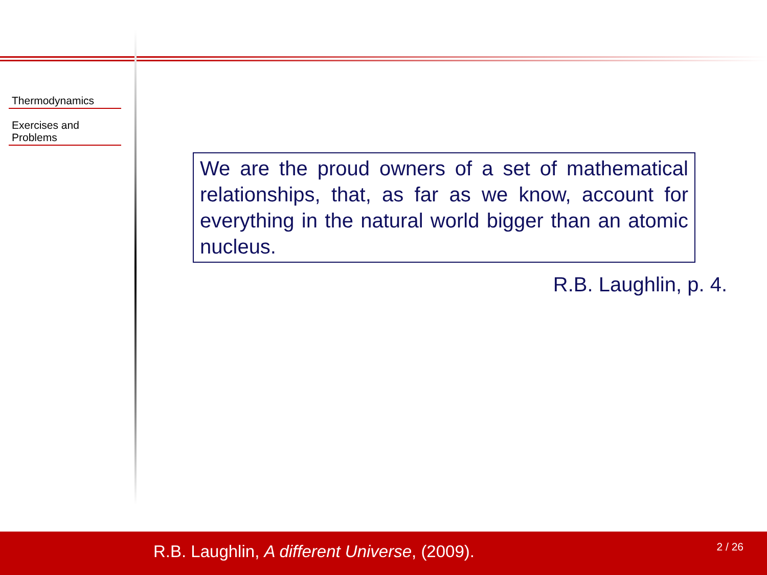Thermodynamics
Exercises and
Problems
We are the proud owners of a set of mathematical relationships, that, as far as we know, account for everything in the natural world bigger than an atomic nucleus.
R.B. Laughlin, p. 4.
R.B. Laughlin, A different Universe, (2009). 2 / 26